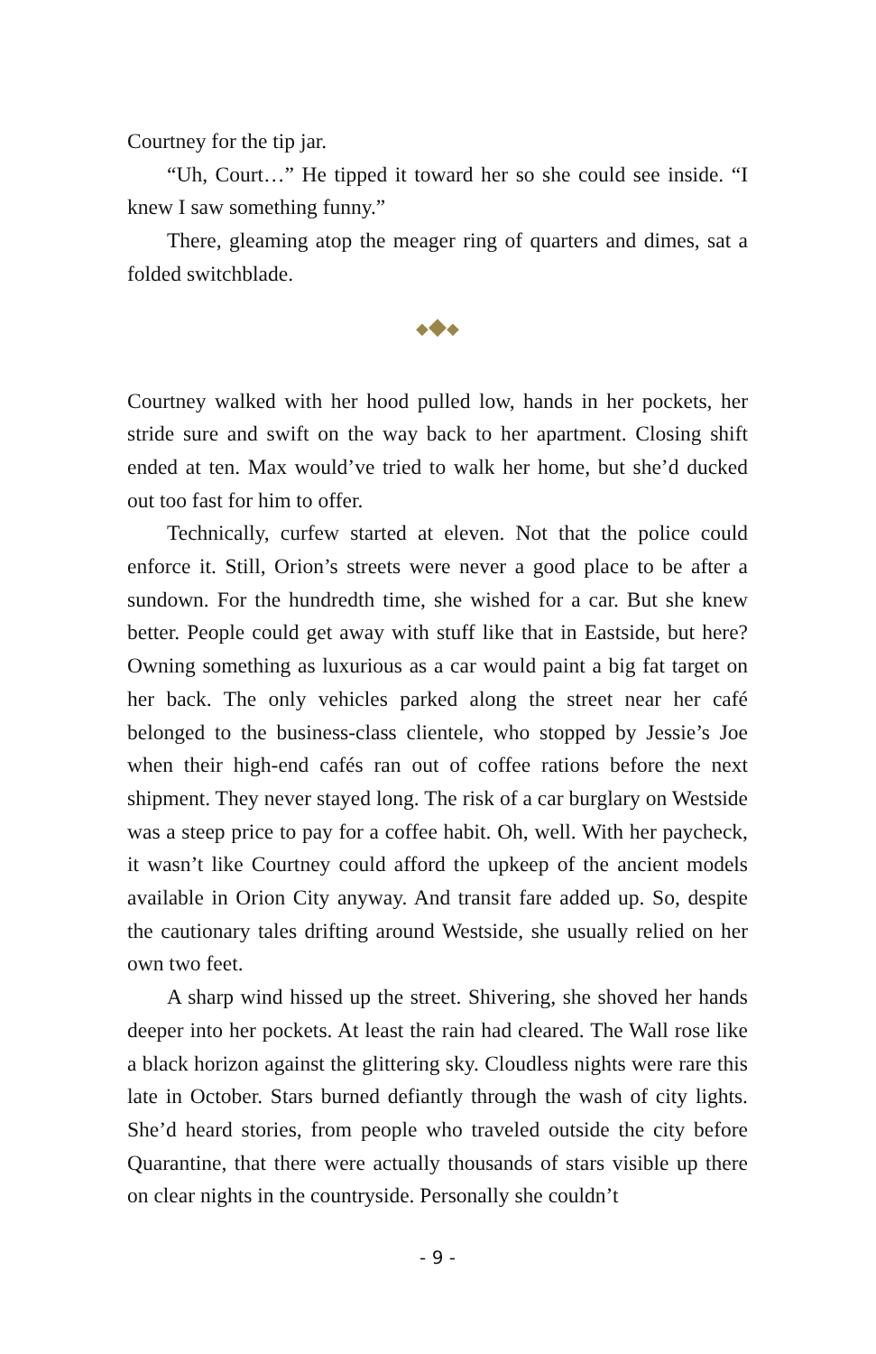Courtney for the tip jar.
“Uh, Court…” He tipped it toward her so she could see inside. “I knew I saw something funny.”
There, gleaming atop the meager ring of quarters and dimes, sat a folded switchblade.
◆◆◆
Courtney walked with her hood pulled low, hands in her pockets, her stride sure and swift on the way back to her apartment. Closing shift ended at ten. Max would’ve tried to walk her home, but she’d ducked out too fast for him to offer.
Technically, curfew started at eleven. Not that the police could enforce it. Still, Orion’s streets were never a good place to be after a sundown. For the hundredth time, she wished for a car. But she knew better. People could get away with stuff like that in Eastside, but here? Owning something as luxurious as a car would paint a big fat target on her back. The only vehicles parked along the street near her café belonged to the business-class clientele, who stopped by Jessie’s Joe when their high-end cafés ran out of coffee rations before the next shipment. They never stayed long. The risk of a car burglary on Westside was a steep price to pay for a coffee habit. Oh, well. With her paycheck, it wasn’t like Courtney could afford the upkeep of the ancient models available in Orion City anyway. And transit fare added up. So, despite the cautionary tales drifting around Westside, she usually relied on her own two feet.
A sharp wind hissed up the street. Shivering, she shoved her hands deeper into her pockets. At least the rain had cleared. The Wall rose like a black horizon against the glittering sky. Cloudless nights were rare this late in October. Stars burned defiantly through the wash of city lights. She’d heard stories, from people who traveled outside the city before Quarantine, that there were actually thousands of stars visible up there on clear nights in the countryside. Personally she couldn’t
- 9 -